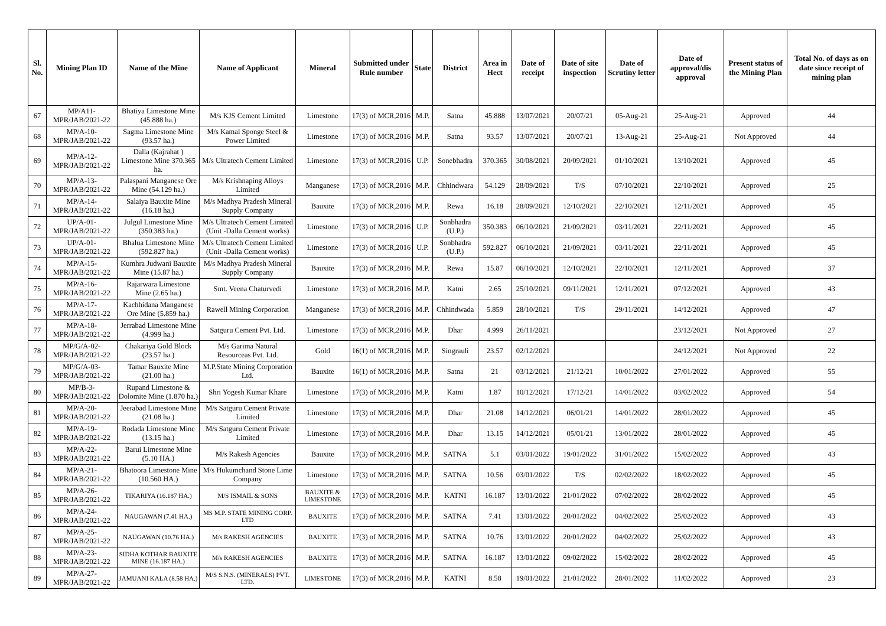| Sl. No. | Mining Plan ID | Name of the Mine | Name of Applicant | Mineral | Submitted under Rule number | State | District | Area in Hect | Date of receipt | Date of site inspection | Date of Scrutiny letter | Date of approval/dis approval | Present status of the Mining Plan | Total No. of days as on date since receipt of mining plan |
| --- | --- | --- | --- | --- | --- | --- | --- | --- | --- | --- | --- | --- | --- | --- |
| 67 | MP/A11-MPR/JAB/2021-22 | Bhatiya Limestone Mine (45.888 ha.) | M/s KJS Cement Limited | Limestone | 17(3) of MCR,2016 | M.P. | Satna | 45.888 | 13/07/2021 | 20/07/21 | 05-Aug-21 | 25-Aug-21 | Approved | 44 |
| 68 | MP/A-10-MPR/JAB/2021-22 | Sagma Limestone Mine (93.57 ha.) | M/s Kamal Sponge Steel & Power Limited | Limestone | 17(3) of MCR,2016 | M.P. | Satna | 93.57 | 13/07/2021 | 20/07/21 | 13-Aug-21 | 25-Aug-21 | Not Approved | 44 |
| 69 | MP/A-12-MPR/JAB/2021-22 | Dalla (Kajrahat ) Limestone Mine 370.365 ha. | M/s Ultratech Cement Limited | Limestone | 17(3) of MCR,2016 | U.P. | Sonebhadra | 370.365 | 30/08/2021 | 20/09/2021 | 01/10/2021 | 13/10/2021 | Approved | 45 |
| 70 | MP/A-13-MPR/JAB/2021-22 | Palaspani Manganese Ore Mine (54.129 ha.) | M/s Krishnaping Alloys Limited | Manganese | 17(3) of MCR,2016 | M.P. | Chhindwara | 54.129 | 28/09/2021 | T/S | 07/10/2021 | 22/10/2021 | Approved | 25 |
| 71 | MP/A-14-MPR/JAB/2021-22 | Salaiya Bauxite Mine (16.18 ha,) | M/s Madhya Pradesh Mineral Supply Company | Bauxite | 17(3) of MCR,2016 | M.P. | Rewa | 16.18 | 28/09/2021 | 12/10/2021 | 22/10/2021 | 12/11/2021 | Approved | 45 |
| 72 | UP/A-01-MPR/JAB/2021-22 | Julgul Limestone Mine (350.383 ha.) | M/s Ultratech Cement Limited (Unit -Dalla Cement works) | Limestone | 17(3) of MCR,2016 | U.P. | Sonbhadra (U.P.) | 350.383 | 06/10/2021 | 21/09/2021 | 03/11/2021 | 22/11/2021 | Approved | 45 |
| 73 | UP/A-01-MPR/JAB/2021-22 | Bhalua Limestone Mine (592.827 ha.) | M/s Ultratech Cement Limited (Unit -Dalla Cement works) | Limestone | 17(3) of MCR,2016 | U.P. | Sonbhadra (U.P.) | 592.827 | 06/10/2021 | 21/09/2021 | 03/11/2021 | 22/11/2021 | Approved | 45 |
| 74 | MP/A-15-MPR/JAB/2021-22 | Kumhra Judwani Bauxite Mine (15.87 ha.) | M/s Madhya Pradesh Mineral Supply Company | Bauxite | 17(3) of MCR,2016 | M.P. | Rewa | 15.87 | 06/10/2021 | 12/10/2021 | 22/10/2021 | 12/11/2021 | Approved | 37 |
| 75 | MP/A-16-MPR/JAB/2021-22 | Rajarwara Limestone Mine (2.65 ha.) | Smt. Veena Chaturvedi | Limestone | 17(3) of MCR,2016 | M.P. | Katni | 2.65 | 25/10/2021 | 09/11/2021 | 12/11/2021 | 07/12/2021 | Approved | 43 |
| 76 | MP/A-17-MPR/JAB/2021-22 | Kachhidana Manganese Ore Mine (5.859 ha.) | Rawell Mining Corporation | Manganese | 17(3) of MCR,2016 | M.P. | Chhindwada | 5.859 | 28/10/2021 | T/S | 29/11/2021 | 14/12/2021 | Approved | 47 |
| 77 | MP/A-18-MPR/JAB/2021-22 | Jerrabad Limestone Mine (4.999 ha.) | Satguru Cement Pvt. Ltd. | Limestone | 17(3) of MCR,2016 | M.P. | Dhar | 4.999 | 26/11/2021 | | | 23/12/2021 | Not Approved | 27 |
| 78 | MP/G/A-02-MPR/JAB/2021-22 | Chakariya Gold Block (23.57 ha.) | M/s Garima Natural Resourceas Pvt. Ltd. | Gold | 16(1) of MCR,2016 | M.P. | Singrauli | 23.57 | 02/12/2021 | | | 24/12/2021 | Not Approved | 22 |
| 79 | MP/G/A-03-MPR/JAB/2021-22 | Tamar Bauxite Mine (21.00 ha.) | M.P.State Mining Corporation Ltd. | Bauxite | 16(1) of MCR,2016 | M.P. | Satna | 21 | 03/12/2021 | 21/12/21 | 10/01/2022 | 27/01/2022 | Approved | 55 |
| 80 | MP/B-3-MPR/JAB/2021-22 | Rupand Limestone & Dolomite Mine (1.870 ha.) | Shri Yogesh Kumar Khare | Limestone | 17(3) of MCR,2016 | M.P. | Katni | 1.87 | 10/12/2021 | 17/12/21 | 14/01/2022 | 03/02/2022 | Approved | 54 |
| 81 | MP/A-20-MPR/JAB/2021-22 | Jeerabad Limestone Mine (21.08 ha.) | M/s Satguru Cement Private Limited | Limestone | 17(3) of MCR,2016 | M.P. | Dhar | 21.08 | 14/12/2021 | 06/01/21 | 14/01/2022 | 28/01/2022 | Approved | 45 |
| 82 | MP/A-19-MPR/JAB/2021-22 | Rodada Limestone Mine (13.15 ha.) | M/s Satguru Cement Private Limited | Limestone | 17(3) of MCR,2016 | M.P. | Dhar | 13.15 | 14/12/2021 | 05/01/21 | 13/01/2022 | 28/01/2022 | Approved | 45 |
| 83 | MP/A-22-MPR/JAB/2021-22 | Barui Limestone Mine (5.10 HA.) | M/s Rakesh Agencies | Bauxite | 17(3) of MCR,2016 | M.P. | SATNA | 5.1 | 03/01/2022 | 19/01/2022 | 31/01/2022 | 15/02/2022 | Approved | 43 |
| 84 | MP/A-21-MPR/JAB/2021-22 | Bhatoora Limestone Mine (10.560 HA.) | M/s Hukumchand Stone Lime Company | Limestone | 17(3) of MCR,2016 | M.P. | SATNA | 10.56 | 03/01/2022 | T/S | 02/02/2022 | 18/02/2022 | Approved | 45 |
| 85 | MP/A-26-MPR/JAB/2021-22 | TIKARIYA (16.187 HA.) | M/S ISMAIL & SONS | BAUXITE & LIMESTONE | 17(3) of MCR,2016 | M.P. | KATNI | 16.187 | 13/01/2022 | 21/01/2022 | 07/02/2022 | 28/02/2022 | Approved | 45 |
| 86 | MP/A-24-MPR/JAB/2021-22 | NAUGAWAN (7.41 HA.) | MS M.P. STATE MINING CORP. LTD | BAUXITE | 17(3) of MCR,2016 | M.P. | SATNA | 7.41 | 13/01/2022 | 20/01/2022 | 04/02/2022 | 25/02/2022 | Approved | 43 |
| 87 | MP/A-25-MPR/JAB/2021-22 | NAUGAWAN (10.76 HA.) | M/s RAKESH AGENCIES | BAUXITE | 17(3) of MCR,2016 | M.P. | SATNA | 10.76 | 13/01/2022 | 20/01/2022 | 04/02/2022 | 25/02/2022 | Approved | 43 |
| 88 | MP/A-23-MPR/JAB/2021-22 | SIDHA KOTHAR BAUXITE MINE (16.187 HA.) | M/s RAKESH AGENCIES | BAUXITE | 17(3) of MCR,2016 | M.P. | SATNA | 16.187 | 13/01/2022 | 09/02/2022 | 15/02/2022 | 28/02/2022 | Approved | 45 |
| 89 | MP/A-27-MPR/JAB/2021-22 | JAMUANI KALA (8.58 HA.) | M/S S.N.S. (MINERALS) PVT. LTD. | LIMESTONE | 17(3) of MCR,2016 | M.P. | KATNI | 8.58 | 19/01/2022 | 21/01/2022 | 28/01/2022 | 11/02/2022 | Approved | 23 |